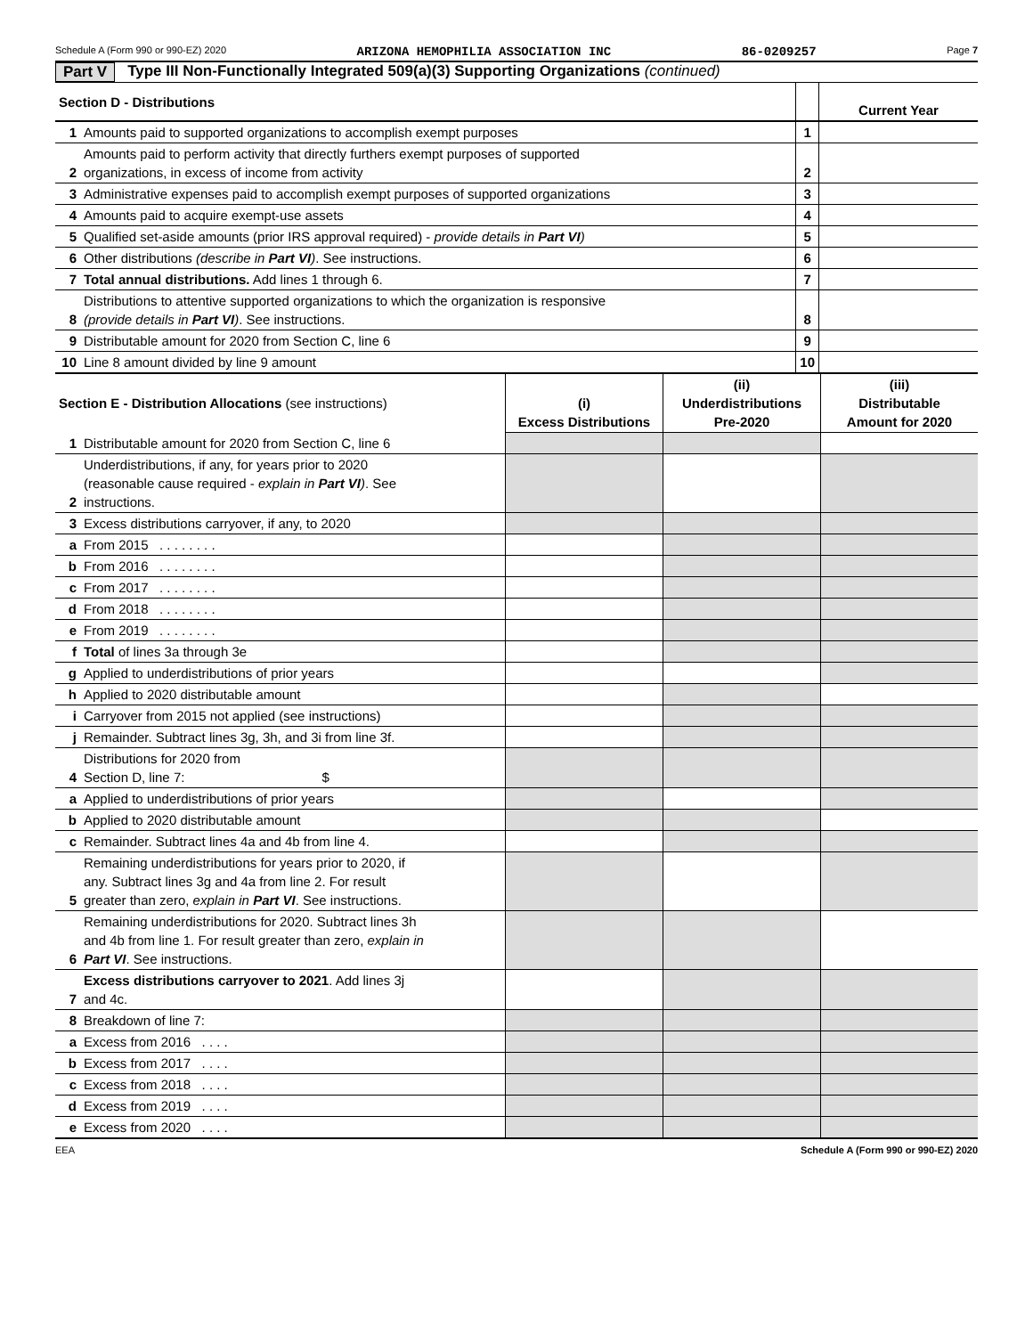Schedule A (Form 990 or 990-EZ) 2020 ARIZONA HEMOPHILIA ASSOCIATION INC 86-0209257 Page 7
Part V Type III Non-Functionally Integrated 509(a)(3) Supporting Organizations (continued)
| Section D - Distributions | | | Current Year |
| --- | --- | --- | --- |
| 1 | Amounts paid to supported organizations to accomplish exempt purposes | 1 | |
| 2 | Amounts paid to perform activity that directly furthers exempt purposes of supported organizations, in excess of income from activity | 2 | |
| 3 | Administrative expenses paid to accomplish exempt purposes of supported organizations | 3 | |
| 4 | Amounts paid to acquire exempt-use assets | 4 | |
| 5 | Qualified set-aside amounts (prior IRS approval required) - provide details in Part VI ) | 5 | |
| 6 | Other distributions (describe in Part VI ) . See instructions. | 6 | |
| 7 | Total annual distributions. Add lines 1 through 6. | 7 | |
| 8 | Distributions to attentive supported organizations to which the organization is responsive (provide details in Part VI ) . See instructions. | 8 | |
| 9 | Distributable amount for 2020 from Section C, line 6 | 9 | |
| 10 | Line 8 amount divided by line 9 amount | 10 | |
| Section E - Distribution Allocations (see instructions) | | (i) Excess Distributions | (ii) Underdistributions Pre-2020 | (iii) Distributable Amount for 2020 |
| --- | --- | --- | --- | --- |
| 1 | Distributable amount for 2020 from Section C, line 6 | | | |
| 2 | Underdistributions, if any, for years prior to 2020 (reasonable cause required - explain in Part VI ) . See instructions. | | | |
| 3 | Excess distributions carryover, if any, to 2020 | | | |
| a | From 2015 . . . . . . . . | | | |
| b | From 2016 . . . . . . . . | | | |
| c | From 2017 . . . . . . . . | | | |
| d | From 2018 . . . . . . . . | | | |
| e | From 2019 . . . . . . . . | | | |
| f | Total of lines 3a through 3e | | | |
| g | Applied to underdistributions of prior years | | | |
| h | Applied to 2020 distributable amount | | | |
| i | Carryover from 2015 not applied (see instructions) | | | |
| j | Remainder. Subtract lines 3g, 3h, and 3i from line 3f. | | | |
| 4 | Distributions for 2020 from Section D, line 7: $ | | | |
| a | Applied to underdistributions of prior years | | | |
| b | Applied to 2020 distributable amount | | | |
| c | Remainder. Subtract lines 4a and 4b from line 4. | | | |
| 5 | Remaining underdistributions for years prior to 2020, if any. Subtract lines 3g and 4a from line 2. For result greater than zero, explain in Part VI . See instructions. | | | |
| 6 | Remaining underdistributions for 2020. Subtract lines 3h and 4b from line 1. For result greater than zero, explain in Part VI . See instructions. | | | |
| 7 | Excess distributions carryover to 2021 . Add lines 3j and 4c. | | | |
| 8 | Breakdown of line 7: | | | |
| a | Excess from 2016 . . . . | | | |
| b | Excess from 2017 . . . . | | | |
| c | Excess from 2018 . . . . | | | |
| d | Excess from 2019 . . . . | | | |
| e | Excess from 2020 . . . . | | | |
EEA Schedule A (Form 990 or 990-EZ) 2020